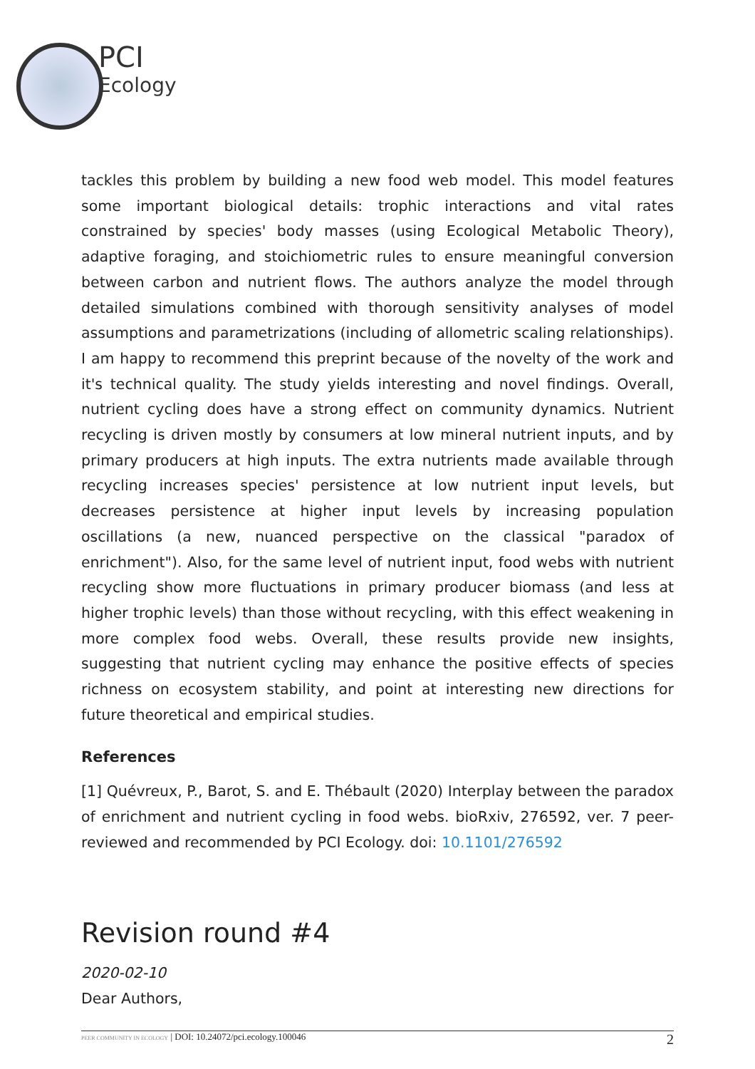PCI
Ecology
tackles this problem by building a new food web model. This model features some important biological details: trophic interactions and vital rates constrained by species' body masses (using Ecological Metabolic Theory), adaptive foraging, and stoichiometric rules to ensure meaningful conversion between carbon and nutrient flows. The authors analyze the model through detailed simulations combined with thorough sensitivity analyses of model assumptions and parametrizations (including of allometric scaling relationships). I am happy to recommend this preprint because of the novelty of the work and it's technical quality. The study yields interesting and novel findings. Overall, nutrient cycling does have a strong effect on community dynamics. Nutrient recycling is driven mostly by consumers at low mineral nutrient inputs, and by primary producers at high inputs. The extra nutrients made available through recycling increases species' persistence at low nutrient input levels, but decreases persistence at higher input levels by increasing population oscillations (a new, nuanced perspective on the classical "paradox of enrichment"). Also, for the same level of nutrient input, food webs with nutrient recycling show more fluctuations in primary producer biomass (and less at higher trophic levels) than those without recycling, with this effect weakening in more complex food webs. Overall, these results provide new insights, suggesting that nutrient cycling may enhance the positive effects of species richness on ecosystem stability, and point at interesting new directions for future theoretical and empirical studies.
References
[1] Quévreux, P., Barot, S. and E. Thébault (2020) Interplay between the paradox of enrichment and nutrient cycling in food webs. bioRxiv, 276592, ver. 7 peer-reviewed and recommended by PCI Ecology. doi: 10.1101/276592
Revision round #4
2020-02-10
Dear Authors,
PEER COMMUNITY IN ECOLOGY | DOI: 10.24072/pci.ecology.100046 2